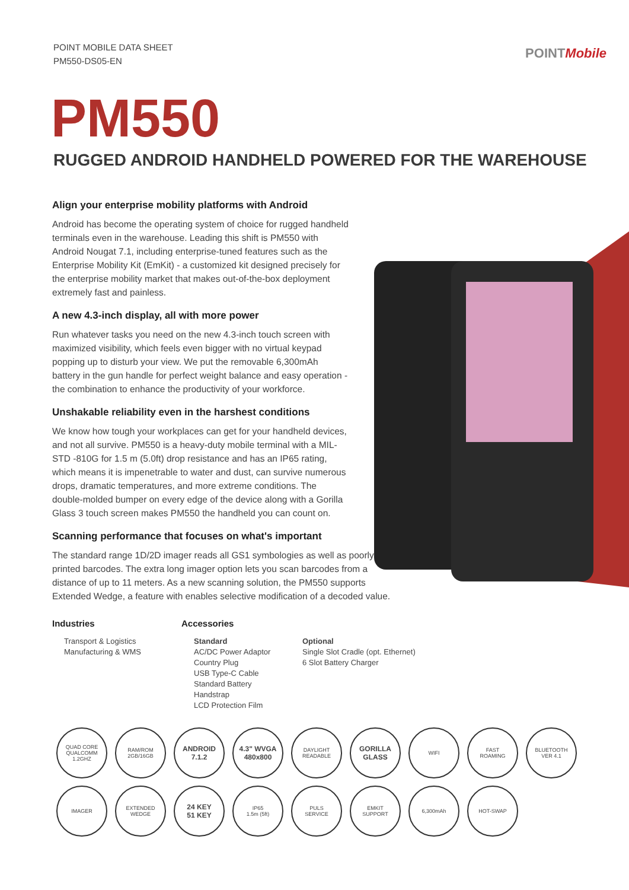POINT MOBILE DATA SHEET
PM550-DS05-EN
POINTMobile
PM550
RUGGED ANDROID HANDHELD POWERED FOR THE WAREHOUSE
Align your enterprise mobility platforms with Android
Android has become the operating system of choice for rugged handheld terminals even in the warehouse. Leading this shift is PM550 with Android Nougat 7.1, including enterprise-tuned features such as the Enterprise Mobility Kit (EmKit) - a customized kit designed precisely for the enterprise mobility market that makes out-of-the-box deployment extremely fast and painless.
A new 4.3-inch display, all with more power
Run whatever tasks you need on the new 4.3-inch touch screen with maximized visibility, which feels even bigger with no virtual keypad popping up to disturb your view. We put the removable 6,300mAh battery in the gun handle for perfect weight balance and easy operation - the combination to enhance the productivity of your workforce.
Unshakable reliability even in the harshest conditions
We know how tough your workplaces can get for your handheld devices, and not all survive. PM550 is a heavy-duty mobile terminal with a MIL-STD -810G for 1.5 m (5.0ft) drop resistance and has an IP65 rating, which means it is impenetrable to water and dust, can survive numerous drops, dramatic temperatures, and more extreme conditions. The double-molded bumper on every edge of the device along with a Gorilla Glass 3 touch screen makes PM550 the handheld you can count on.
Scanning performance that focuses on what's important
The standard range 1D/2D imager reads all GS1 symbologies as well as poorly printed barcodes. The extra long imager option lets you scan barcodes from a distance of up to 11 meters. As a new scanning solution, the PM550 supports Extended Wedge, a feature with enables selective modification of a decoded value.
Industries
Transport & Logistics
Manufacturing & WMS
Accessories
Standard
AC/DC Power Adaptor
Country Plug
USB Type-C Cable
Standard Battery
Handstrap
LCD Protection Film
Optional
Single Slot Cradle (opt. Ethernet)
6 Slot Battery Charger
QUAD CORE
QUALCOMM
1.2GHZ
RAM/ROM
2GB/16GB
ANDROID
7.1.2
4.3" WVGA
480x800
DAYLIGHT
READABLE
GORILLA
GLASS
WIFI
FAST
ROAMING
BLUETOOTH
VER 4.1
IMAGER
EXTENDED
WEDGE
24 KEY
51 KEY
IP65
1.5m (5ft)
PULS
SERVICE
EMKIT
SUPPORT
6,300mAh
HOT-SWAP